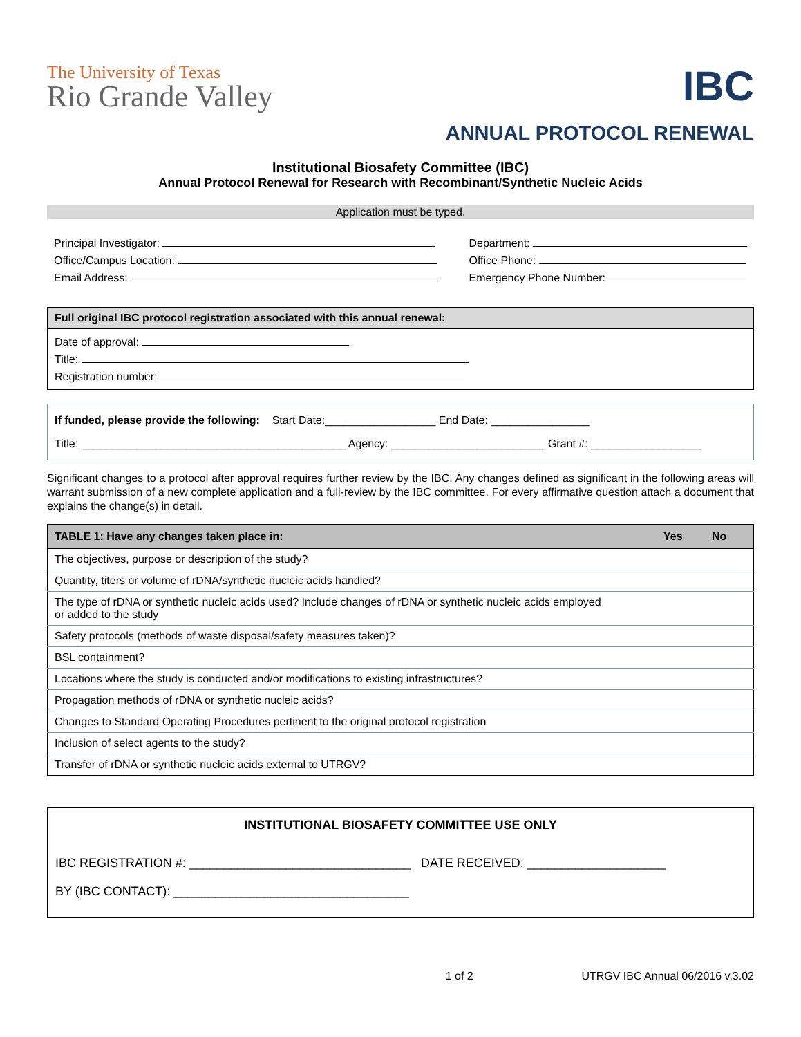The University of Texas
Rio Grande Valley
IBC
ANNUAL PROTOCOL RENEWAL
Institutional Biosafety Committee (IBC)
Annual Protocol Renewal for Research with Recombinant/Synthetic Nucleic Acids
Application must be typed.
Principal Investigator:
Office/Campus Location:
Email Address:
Department:
Office Phone:
Emergency Phone Number:
Full original IBC protocol registration associated with this annual renewal:
Date of approval:
Title:
Registration number:
If funded, please provide the following: Start Date:__________________ End Date: ________________
Title: ___________________________________________ Agency: _________________________ Grant #: __________________
Significant changes to a protocol after approval requires further review by the IBC. Any changes defined as significant in the following areas will warrant submission of a new complete application and a full-review by the IBC committee. For every affirmative question attach a document that explains the change(s) in detail.
| TABLE 1: Have any changes taken place in: | Yes | No |
| --- | --- | --- |
| The objectives, purpose or description of the study? | | |
| Quantity, titers or volume of rDNA/synthetic nucleic acids handled? | | |
| The type of rDNA or synthetic nucleic acids used? Include changes of rDNA or synthetic nucleic acids employed or added to the study | | |
| Safety protocols (methods of waste disposal/safety measures taken)? | | |
| BSL containment? | | |
| Locations where the study is conducted and/or modifications to existing infrastructures? | | |
| Propagation methods of rDNA or synthetic nucleic acids? | | |
| Changes to Standard Operating Procedures pertinent to the original protocol registration | | |
| Inclusion of select agents to the study? | | |
| Transfer of rDNA or synthetic nucleic acids external to UTRGV? | | |
INSTITUTIONAL BIOSAFETY COMMITTEE USE ONLY
IBC REGISTRATION #: ________________________________ DATE RECEIVED: ____________________
BY (IBC CONTACT): __________________________________
1 of 2 UTRGV IBC Annual 06/2016 v.3.02